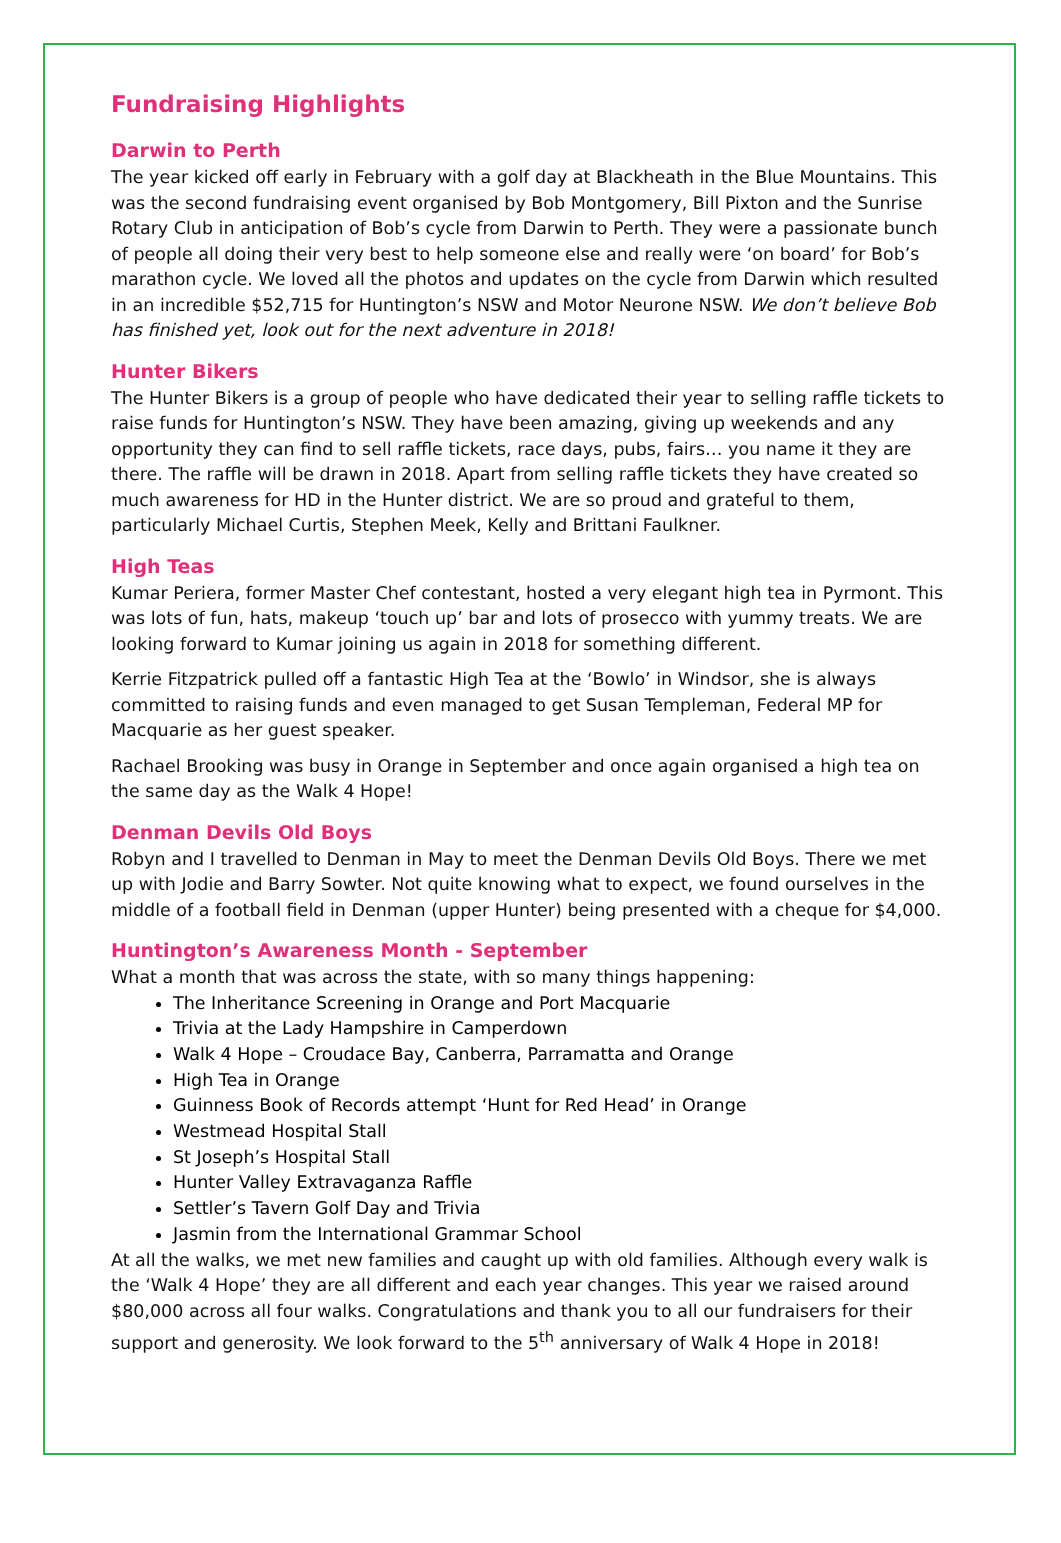Fundraising Highlights
Darwin to Perth
The year kicked off early in February with a golf day at Blackheath in the Blue Mountains. This was the second fundraising event organised by Bob Montgomery, Bill Pixton and the Sunrise Rotary Club in anticipation of Bob’s cycle from Darwin to Perth. They were a passionate bunch of people all doing their very best to help someone else and really were ‘on board’ for Bob’s marathon cycle. We loved all the photos and updates on the cycle from Darwin which resulted in an incredible $52,715 for Huntington’s NSW and Motor Neurone NSW. We don’t believe Bob has finished yet, look out for the next adventure in 2018!
Hunter Bikers
The Hunter Bikers is a group of people who have dedicated their year to selling raffle tickets to raise funds for Huntington’s NSW. They have been amazing, giving up weekends and any opportunity they can find to sell raffle tickets, race days, pubs, fairs… you name it they are there. The raffle will be drawn in 2018. Apart from selling raffle tickets they have created so much awareness for HD in the Hunter district. We are so proud and grateful to them, particularly Michael Curtis, Stephen Meek, Kelly and Brittani Faulkner.
High Teas
Kumar Periera, former Master Chef contestant, hosted a very elegant high tea in Pyrmont. This was lots of fun, hats, makeup ‘touch up’ bar and lots of prosecco with yummy treats. We are looking forward to Kumar joining us again in 2018 for something different.
Kerrie Fitzpatrick pulled off a fantastic High Tea at the ‘Bowlo’ in Windsor, she is always committed to raising funds and even managed to get Susan Templeman, Federal MP for Macquarie as her guest speaker.
Rachael Brooking was busy in Orange in September and once again organised a high tea on the same day as the Walk 4 Hope!
Denman Devils Old Boys
Robyn and I travelled to Denman in May to meet the Denman Devils Old Boys. There we met up with Jodie and Barry Sowter. Not quite knowing what to expect, we found ourselves in the middle of a football field in Denman (upper Hunter) being presented with a cheque for $4,000.
Huntington’s Awareness Month - September
What a month that was across the state, with so many things happening:
The Inheritance Screening in Orange and Port Macquarie
Trivia at the Lady Hampshire in Camperdown
Walk 4 Hope – Croudace Bay, Canberra, Parramatta and Orange
High Tea in Orange
Guinness Book of Records attempt ‘Hunt for Red Head’ in Orange
Westmead Hospital Stall
St Joseph’s Hospital Stall
Hunter Valley Extravaganza Raffle
Settler’s Tavern Golf Day and Trivia
Jasmin from the International Grammar School
At all the walks, we met new families and caught up with old families. Although every walk is the ‘Walk 4 Hope’ they are all different and each year changes. This year we raised around $80,000 across all four walks. Congratulations and thank you to all our fundraisers for their support and generosity. We look forward to the 5<sup>th</sup> anniversary of Walk 4 Hope in 2018!